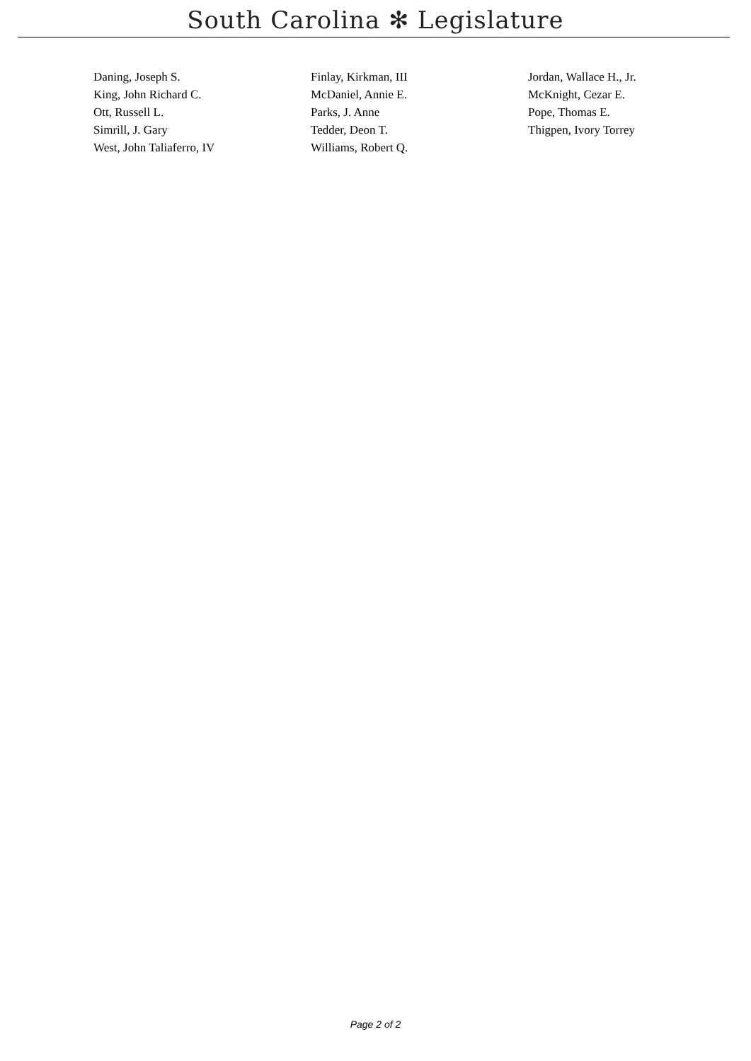South Carolina ✻ Legislature
| Daning, Joseph S. | Finlay, Kirkman, III | Jordan, Wallace H., Jr. |
| King, John Richard C. | McDaniel, Annie E. | McKnight, Cezar E. |
| Ott, Russell L. | Parks, J. Anne | Pope, Thomas E. |
| Simrill, J. Gary | Tedder, Deon T. | Thigpen, Ivory Torrey |
| West, John Taliaferro, IV | Williams, Robert Q. | |
Page 2 of 2